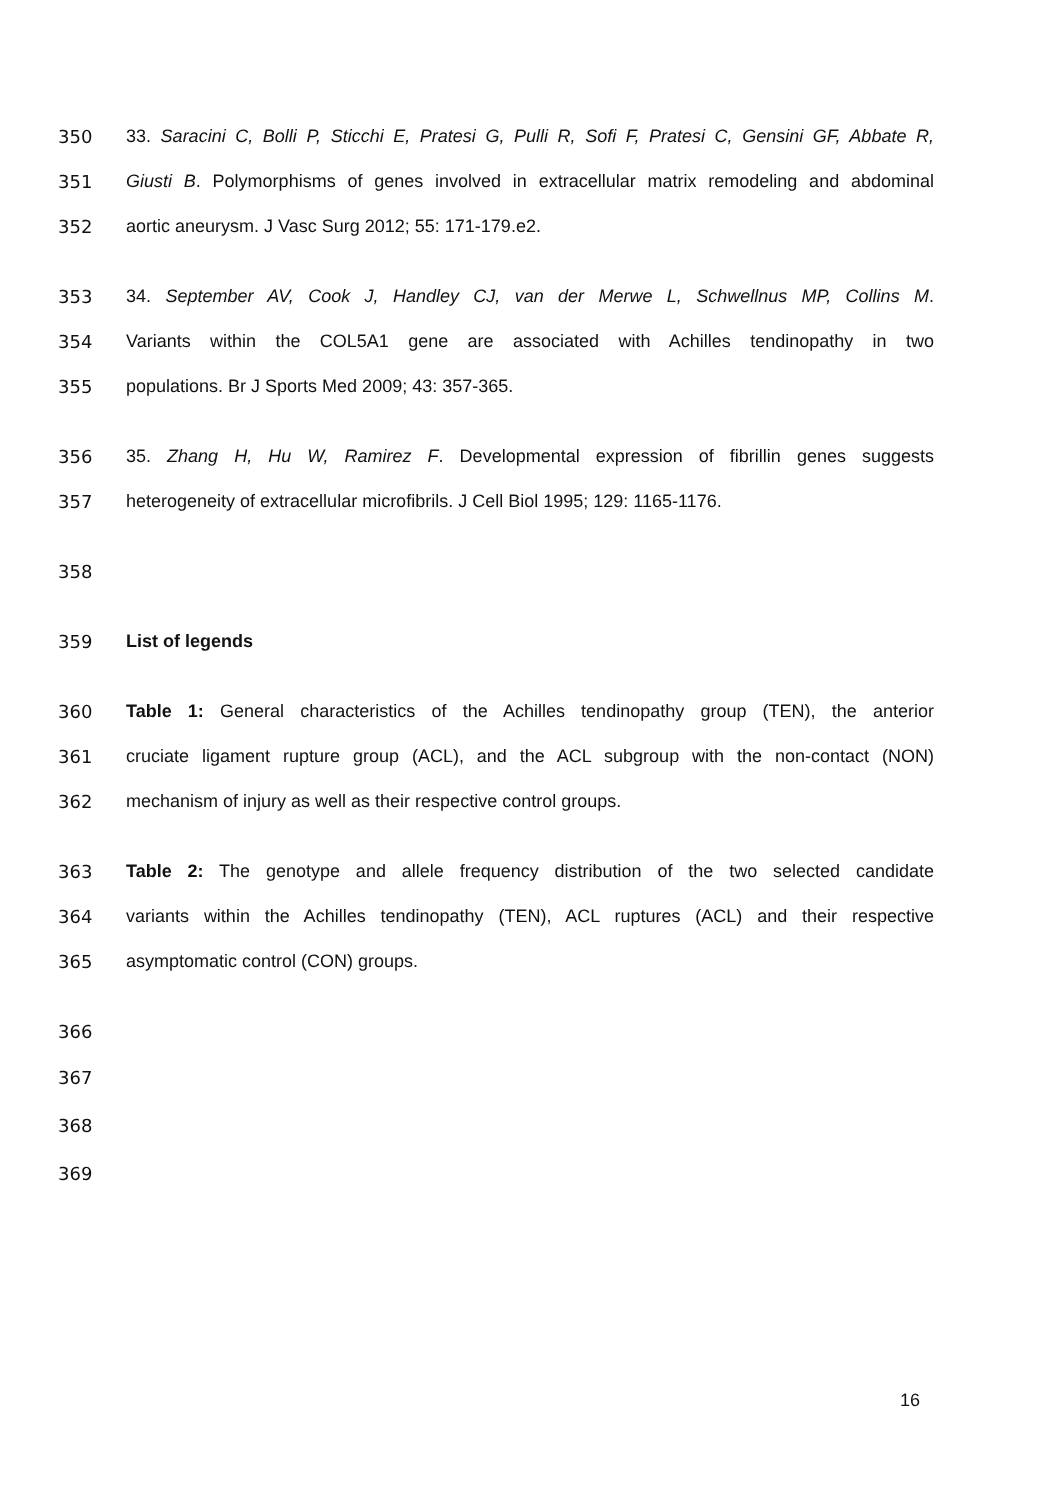350 33. Saracini C, Bolli P, Sticchi E, Pratesi G, Pulli R, Sofi F, Pratesi C, Gensini GF, Abbate R,
351 Giusti B. Polymorphisms of genes involved in extracellular matrix remodeling and abdominal
352 aortic aneurysm. J Vasc Surg 2012; 55: 171-179.e2.
353 34. September AV, Cook J, Handley CJ, van der Merwe L, Schwellnus MP, Collins M.
354 Variants within the COL5A1 gene are associated with Achilles tendinopathy in two
355 populations. Br J Sports Med 2009; 43: 357-365.
356 35. Zhang H, Hu W, Ramirez F. Developmental expression of fibrillin genes suggests
357 heterogeneity of extracellular microfibrils. J Cell Biol 1995; 129: 1165-1176.
358
359 List of legends
360 Table 1: General characteristics of the Achilles tendinopathy group (TEN), the anterior
361 cruciate ligament rupture group (ACL), and the ACL subgroup with the non-contact (NON)
362 mechanism of injury as well as their respective control groups.
363 Table 2: The genotype and allele frequency distribution of the two selected candidate
364 variants within the Achilles tendinopathy (TEN), ACL ruptures (ACL) and their respective
365 asymptomatic control (CON) groups.
366
367
368
369
16